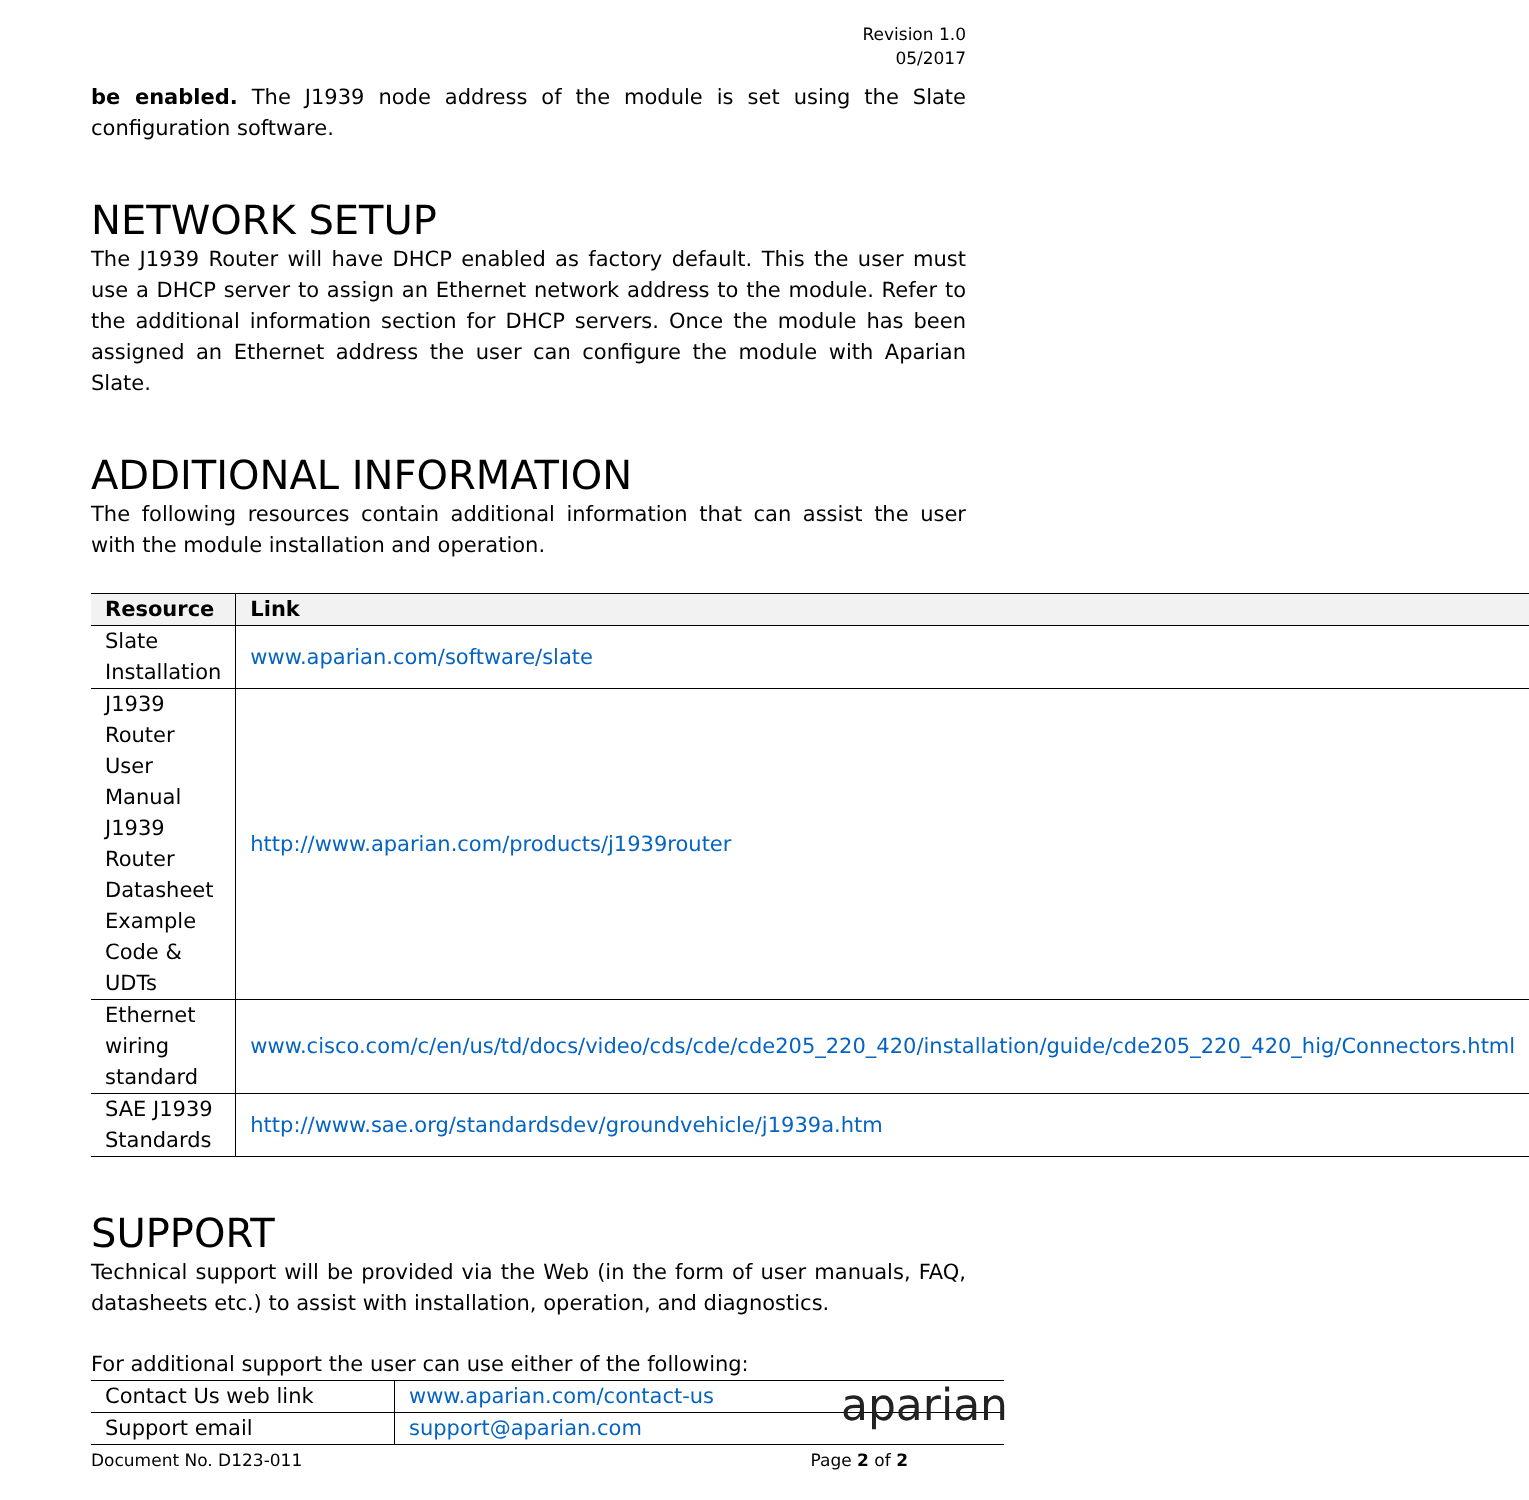Revision 1.0
05/2017
be enabled. The J1939 node address of the module is set using the Slate configuration software.
NETWORK SETUP
The J1939 Router will have DHCP enabled as factory default. This the user must use a DHCP server to assign an Ethernet network address to the module. Refer to the additional information section for DHCP servers. Once the module has been assigned an Ethernet address the user can configure the module with Aparian Slate.
ADDITIONAL INFORMATION
The following resources contain additional information that can assist the user with the module installation and operation.
| Resource | Link |
| --- | --- |
| Slate Installation | www.aparian.com/software/slate |
| J1939 Router User Manual J1939 Router Datasheet Example Code & UDTs | http://www.aparian.com/products/j1939router |
| Ethernet wiring standard | www.cisco.com/c/en/us/td/docs/video/cds/cde/cde205_220_420/installation/guide/cde205_220_420_hig/Connectors.html |
| SAE J1939 Standards | http://www.sae.org/standardsdev/groundvehicle/j1939a.htm |
SUPPORT
Technical support will be provided via the Web (in the form of user manuals, FAQ, datasheets etc.) to assist with installation, operation, and diagnostics.
For additional support the user can use either of the following:
| Contact Us web link | www.aparian.com/contact-us |
| Support email | support@aparian.com |
aparian
Document No. D123-011 Page 2 of 2